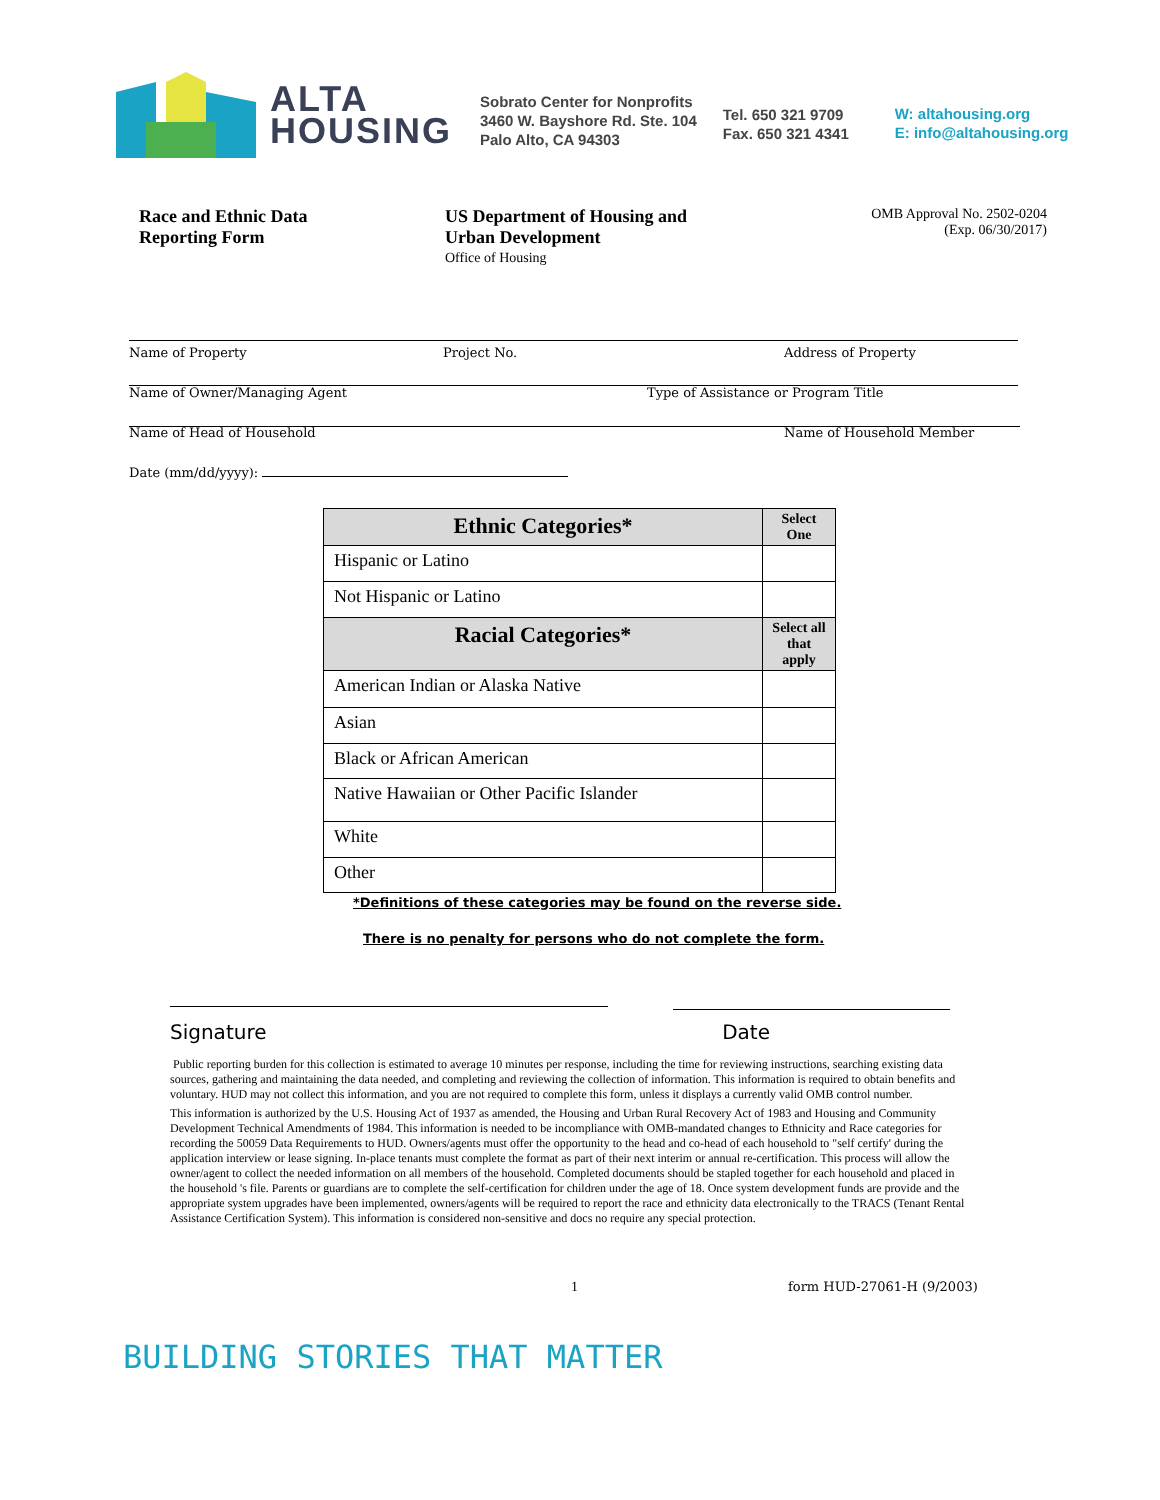ALTA
HOUSING
Sobrato Center for Nonprofits
3460 W. Bayshore Rd. Ste. 104
Palo Alto, CA 94303
Tel. 650 321 9709
Fax. 650 321 4341
W: altahousing.org
E: info@altahousing.org
Race and Ethnic Data
Reporting Form
US Department of Housing and
Urban Development
Office of Housing
OMB Approval No. 2502-0204
(Exp. 06/30/2017)
Name of Property Project No. Address of Property
Name of Owner/Managing Agent Type of Assistance or Program Title
Name of Head of Household Name of Household Member
Date (mm/dd/yyyy):
| Ethnic Categories* | Select One |
| --- | --- |
| Hispanic or Latino | |
| Not Hispanic or Latino | |
| Racial Categories* | Select all that apply |
| American Indian or Alaska Native | |
| Asian | |
| Black or African American | |
| Native Hawaiian or Other Pacific Islander | |
| White | |
| Other | |
*Definitions of these categories may be found on the reverse side.
There is no penalty for persons who do not complete the form.
Signature Date
Public reporting burden for this collection is estimated to average 10 minutes per response, including the time for reviewing instructions, searching existing data sources, gathering and maintaining the data needed, and completing and reviewing the collection of information. This information is required to obtain benefits and voluntary. HUD may not collect this information, and you are not required to complete this form, unless it displays a currently valid OMB control number.
This information is authorized by the U.S. Housing Act of 1937 as amended, the Housing and Urban Rural Recovery Act of 1983 and Housing and Community Development Technical Amendments of 1984. This information is needed to be incompliance with OMB-mandated changes to Ethnicity and Race categories for recording the 50059 Data Requirements to HUD. Owners/agents must offer the opportunity to the head and co-head of each household to "self certify' during the application interview or lease signing. In-place tenants must complete the format as part of their next interim or annual re-certification. This process will allow the owner/agent to collect the needed information on all members of the household. Completed documents should be stapled together for each household and placed in the household 's file. Parents or guardians are to complete the self-certification for children under the age of 18. Once system development funds are provide and the appropriate system upgrades have been implemented, owners/agents will be required to report the race and ethnicity data electronically to the TRACS (Tenant Rental Assistance Certification System). This information is considered non-sensitive and docs no require any special protection.
1 form HUD-27061-H (9/2003)
BUILDING STORIES THAT MATTER